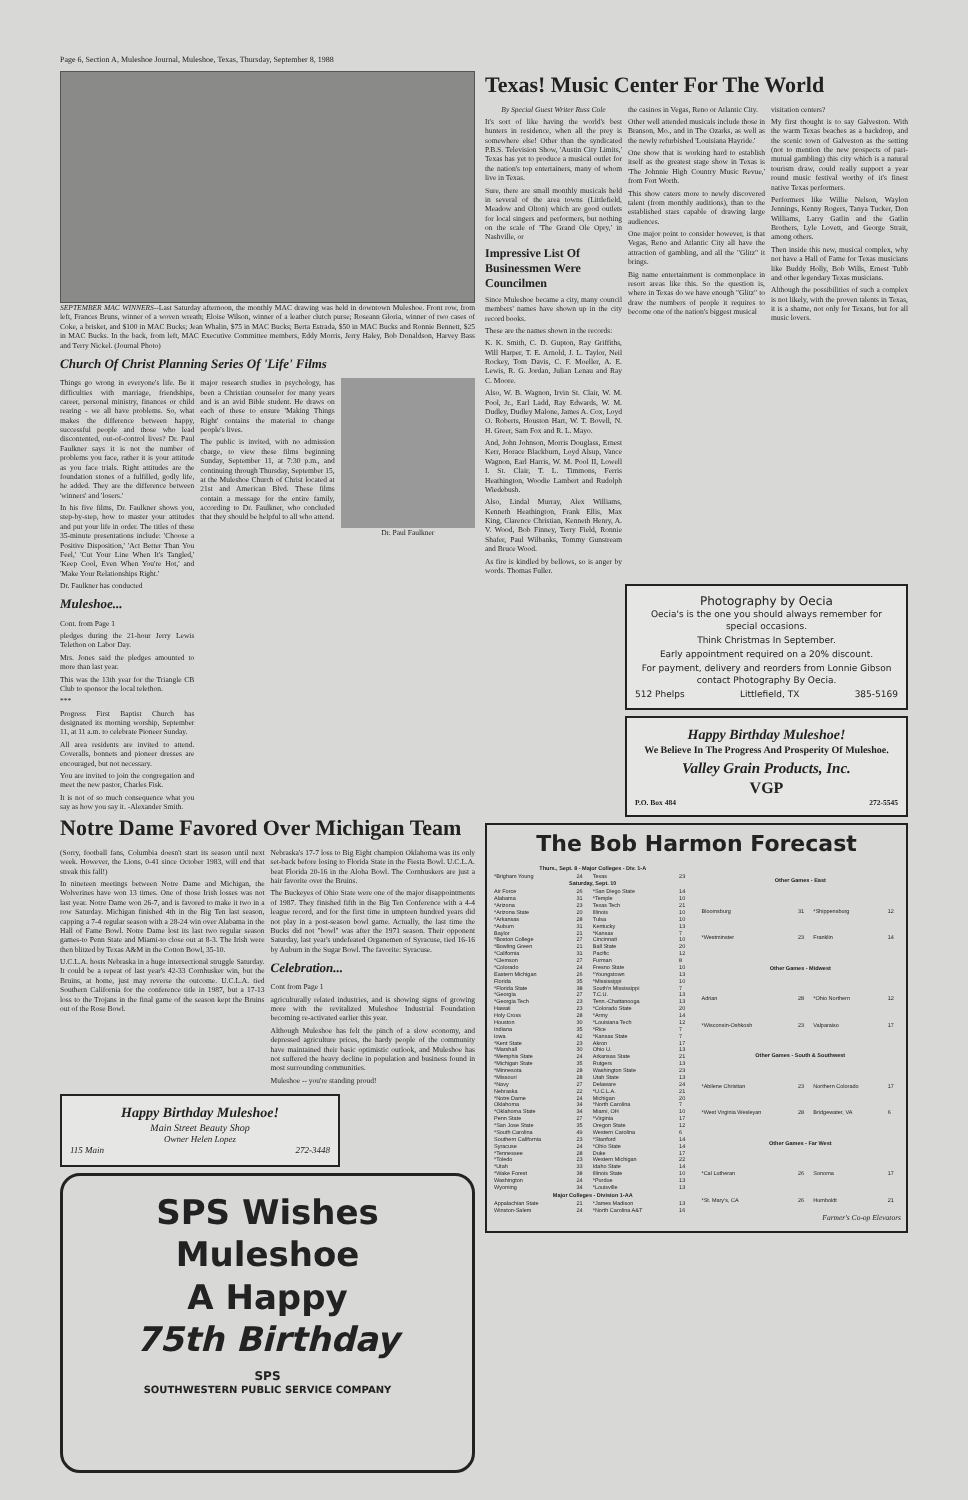Page 6, Section A, Muleshoe Journal, Muleshoe, Texas, Thursday, September 8, 1988
SEPTEMBER MAC WINNERS--Last Saturday afternoon, the monthly MAC drawing was held in downtown Muleshoe. Front row, from left, Frances Bruns, winner of a woven wreath; Eloise Wilson, winner of a leather clutch purse; Roseann Gloria, winner of two cases of Coke, a brisket, and $100 in MAC Bucks; Jean Whalin, $75 in MAC Bucks; Berta Estrada, $50 in MAC Bucks and Ronnie Bennett, $25 in MAC Bucks. In the back, from left, MAC Executive Committee members, Eddy Morris, Jerry Haley, Bob Donaldson, Harvey Bass and Terry Nickel. (Journal Photo)
Church Of Christ Planning Series Of 'Life' Films
Things go wrong in everyone's life. Be it difficulties with marriage, friendships, career, personal ministry, finances or child rearing - we all have problems. So, what makes the difference between happy, successful people and those who lead discontented, out-of-control lives? Dr. Paul Faulkner says it is not the number of problems you face, rather it is your attitude as you face trials. Right attitudes are the foundation stones of a fulfilled, godly life, he added. They are the difference between 'winners' and 'losers.'
In his five films, Dr. Faulkner shows you, step-by-step, how to master your attitudes and put your life in order. The titles of these 35-minute presentations include: 'Choose a Positive Disposition,' 'Act Better Than You Feel,' 'Cut Your Line When It's Tangled,' 'Keep Cool, Even When You're Hot,' and 'Make Your Relationships Right.'
Dr. Faulkner has conducted
Muleshoe...
Cont. from Page 1
pledges during the 21-hour Jerry Lewis Telethon on Labor Day.
Mrs. Jones said the pledges amounted to more than last year.
This was the 13th year for the Triangle CB Club to sponsor the local telethon.
***
Progress First Baptist Church has designated its morning worship, September 11, at 11 a.m. to celebrate Pioneer Sunday.
All area residents are invited to attend. Coveralls, bonnets and pioneer dresses are encouraged, but not necessary.
You are invited to join the congregation and meet the new pastor, Charles Fisk.
It is not of so much consequence what you say as how you say it. -Alexander Smith.
major research studies in psychology, has been a Christian counselor for many years and is an avid Bible student. He draws on each of these to ensure 'Making Things Right' contains the material to change people's lives.
The public is invited, with no admission charge, to view these films beginning Sunday, September 11, at 7:30 p.m., and continuing through Thursday, September 15, at the Muleshoe Church of Christ located at 21st and American Blvd. These films contain a message for the entire family, according to Dr. Faulkner, who concluded that they should be helpful to all who attend.
Dr. Paul Faulkner
Notre Dame Favored Over Michigan Team
(Sorry, football fans, Columbia doesn't start its season until next week. However, the Lions, 0-41 since October 1983, will end that streak this fall!)
In nineteen meetings between Notre Dame and Michigan, the Wolverines have won 13 times. One of those Irish losses was not last year. Notre Dame won 26-7, and is favored to make it two in a row Saturday. Michigan finished 4th in the Big Ten last season, capping a 7-4 regular season with a 28-24 win over Alabama in the Hall of Fame Bowl. Notre Dame lost its last two regular season games-to Penn State and Miami-to close out at 8-3. The Irish were then blitzed by Texas A&M in the Cotton Bowl, 35-10.
U.C.L.A. hosts Nebraska in a huge intersectional struggle Saturday. It could be a repeat of last year's 42-33 Cornhusker win, but the Bruins, at home, just may reverse the outcome. U.C.L.A. tied Southern California for the conference title in 1987, but a 17-13 loss to the Trojans in the final game of the season kept the Bruins out of the Rose Bowl.
Nebraska's 17-7 loss to Big Eight champion Oklahoma was its only set-back before losing to Florida State in the Fiesta Bowl. U.C.L.A. beat Florida 20-16 in the Aloha Bowl. The Cornhuskers are just a hair favorite over the Bruins.
The Buckeyes of Ohio State were one of the major disappointments of 1987. They finished fifth in the Big Ten Conference with a 4-4 league record, and for the first time in umpteen hundred years did not play in a post-season bowl game. Actually, the last time the Bucks did not "bowl" was after the 1971 season. Their opponent Saturday, last year's undefeated Organemen of Syracuse, tied 16-16 by Auburn in the Sugar Bowl. The favorite: Syracuse.
Celebration...
Cont from Page 1
agriculturally related industries, and is showing signs of growing more with the revitalized Muleshoe Industrial Foundation becoming re-activated earlier this year.
Although Muleshoe has felt the pinch of a slow economy, and depressed agriculture prices, the hardy people of the community have maintained their basic optimistic outlook, and Muleshoe has not suffered the heavy decline in population and business found in most surrounding communities.
Muleshoe -- you're standing proud!
Happy Birthday Muleshoe!
Main Street Beauty Shop
Owner Helen Lopez
115 Main 272-3448
SPS Wishes
Muleshoe
A Happy
75th Birthday
SPS
SOUTHWESTERN PUBLIC SERVICE COMPANY
Texas! Music Center For The World
By Special Guest Writer Russ Cole
It's sort of like having the world's best hunters in residence, when all the prey is somewhere else! Other than the syndicated P.B.S. Television Show, 'Austin City Limits,' Texas has yet to produce a musical outlet for the nation's top entertainers, many of whom live in Texas.
Sure, there are small monthly musicals held in several of the area towns (Littlefield, Meadow and Olton) which are good outlets for local singers and performers, but nothing on the scale of 'The Grand Ole Opry,' in Nashville, or
Impressive List Of Businessmen Were Councilmen
Since Muleshoe became a city, many council members' names have shown up in the city record books.
These are the names shown in the records:
K. K. Smith, C. D. Gupton, Ray Griffiths, Will Harper, T. E. Arnold, J. L. Taylor, Neil Rockey, Tom Davis, C. F. Moeller, A. E. Lewis, R. G. Jordan, Julian Lenau and Ray C. Moore.
Also, W. B. Wagnon, Irvin St. Clair, W. M. Pool, Jr., Earl Ladd, Ray Edwards, W. M. Dudley, Dudley Malone, James A. Cox, Loyd O. Roberts, Houston Hart, W. T. Bovell, N. H. Greer, Sam Fox and R. L. Mayo.
And, John Johnson, Morris Douglass, Ernest Kerr, Horace Blackburn, Loyd Alsup, Vance Wagnon, Earl Harris, W. M. Pool II, Lowell I. St. Clair, T. L. Timmons, Ferris Heathington, Woodie Lambert and Rudolph Wiedebush.
Also, Lindal Murray, Alex Williams, Kenneth Heathington, Frank Ellis, Max King, Clarence Christian, Kenneth Henry, A. V. Wood, Bob Finney, Terry Field, Ronnie Shafer, Paul Wilbanks, Tommy Gunstream and Bruce Wood.
As fire is kindled by bellows, so is anger by words. Thomas Fuller.
the casinos in Vegas, Reno or Atlantic City.
Other well attended musicals include those in Branson, Mo., and in The Ozarks, as well as the newly refurbished 'Louisiana Hayride.'
One show that is working hard to establish itself as the greatest stage show in Texas is 'The Johnnie High Country Music Revue,' from Fort Worth.
This show caters more to newly discovered talent (from monthly auditions), than to the established stars capable of drawing large audiences.
One major point to consider however, is that Vegas, Reno and Atlantic City all have the attraction of gambling, and all the "Glitz" it brings.
Big name entertainment is commonplace in resort areas like this. So the question is, where in Texas do we have enough "Glitz" to draw the numbers of people it requires to become one of the nation's biggest musical
visitation centers?
My first thought is to say Galveston. With the warm Texas beaches as a backdrop, and the scenic town of Galveston as the setting (not to mention the new prospects of pari-mutual gambling) this city which is a natural tourism draw, could really support a year round music festival worthy of it's finest native Texas performers.
Performers like Willie Nelson, Waylon Jennings, Kenny Rogers, Tanya Tucker, Don Williams, Larry Gatlin and the Gatlin Brothers, Lyle Lovett, and George Strait, among others.
Then inside this new, musical complex, why not have a Hall of Fame for Texas musicians like Buddy Holly, Bob Wills, Ernest Tubb and other legendary Texas musicians.
Although the possibilities of such a complex is not likely, with the proven talents in Texas, it is a shame, not only for Texans, but for all music lovers.
Photography by Oecia
Oecia's is the one you should always remember for special occasions.
Think Christmas In September.
Early appointment required on a 20% discount.
For payment, delivery and reorders from Lonnie Gibson contact Photography By Oecia.
512 Phelps Littlefield, TX 385-5169
Happy Birthday Muleshoe!
We Believe In The Progress And Prosperity Of Muleshoe.
Valley Grain Products, Inc.
VGP
P.O. Box 484 272-5545
The Bob Harmon Forecast
| Thurs., Sept. 8 - Major Colleges - Div. 1-A | | | |
| --- | --- | --- | --- |
| *Brigham Young | 24 | Texas | 23 |
| Saturday, Sept. 10 | | | |
| Air Force | 26 | *San Diego State | 14 |
| Alabama | 31 | *Temple | 10 |
| *Arizona | 23 | Texas Tech | 21 |
| *Arizona State | 20 | Illinois | 10 |
| *Arkansas | 28 | Tulsa | 10 |
| *Auburn | 31 | Kentucky | 13 |
| Baylor | 21 | *Kansas | 7 |
| *Boston College | 27 | Cincinnati | 10 |
| *Bowling Green | 21 | Ball State | 20 |
| *California | 31 | Pacific | 12 |
| *Clemson | 27 | Furman | 8 |
| *Colorado | 24 | Fresno State | 10 |
| Eastern Michigan | 26 | *Youngstown | 13 |
| Florida | 35 | *Mississippi | 10 |
| *Florida State | 38 | South'n Mississippi | 7 |
| *Georgia | 27 | T.C.U. | 13 |
| *Georgia Tech | 23 | Tenn.-Chattanooga | 13 |
| Hawaii | 23 | *Colorado State | 20 |
| Holy Cross | 28 | *Army | 14 |
| Houston | 30 | *Louisiana Tech | 12 |
| Indiana | 35 | *Rice | 7 |
| Iowa | 42 | *Kansas State | 7 |
| *Kent State | 23 | Akron | 17 |
| *Marshall | 30 | Ohio U. | 13 |
| *Memphis State | 24 | Arkansas State | 21 |
| *Michigan State | 35 | Rutgers | 13 |
| *Minnesota | 28 | Washington State | 23 |
| *Missouri | 28 | Utah State | 13 |
| *Navy | 27 | Delaware | 24 |
| Nebraska | 22 | *U.C.L.A. | 21 |
| *Notre Dame | 24 | Michigan | 20 |
| Oklahoma | 34 | *North Carolina | 7 |
| *Oklahoma State | 34 | Miami, OH | 10 |
| Penn State | 27 | *Virginia | 17 |
| *San Jose State | 35 | Oregon State | 12 |
| *South Carolina | 49 | Western Carolina | 6 |
| Southern California | 23 | *Stanford | 14 |
| Syracuse | 24 | *Ohio State | 14 |
| *Tennessee | 28 | Duke | 17 |
| *Toledo | 23 | Western Michigan | 22 |
| *Utah | 33 | Idaho State | 14 |
| *Wake Forest | 38 | Illinois State | 10 |
| Washington | 24 | *Purdue | 13 |
| Wyoming | 34 | *Louisville | 13 |
| Major Colleges - Division 1-AA | | | |
| Appalachian State | 21 | *James Madison | 13 |
| Winston-Salem | 24 | *North Carolina A&T | 16 |
| Other Games - East | | | |
| --- | --- | --- | --- |
| Bloomsburg | 31 | *Shippensburg | 12 |
| *Westminster | 23 | Franklin | 14 |
| Other Games - Midwest | | | |
| Adrian | 28 | *Ohio Northern | 12 |
| *Wisconsin-Oshkosh | 23 | Valparaiso | 17 |
| Other Games - South & Southwest | | | |
| *Abilene Christian | 23 | Northern Colorado | 17 |
| *West Virginia Wesleyan | 28 | Bridgewater, VA | 6 |
| Other Games - Far West | | | |
| *Cal Lutheran | 26 | Sonoma | 17 |
| *St. Mary's, CA | 26 | Humboldt | 21 |
Farmer's Co-op Elevators